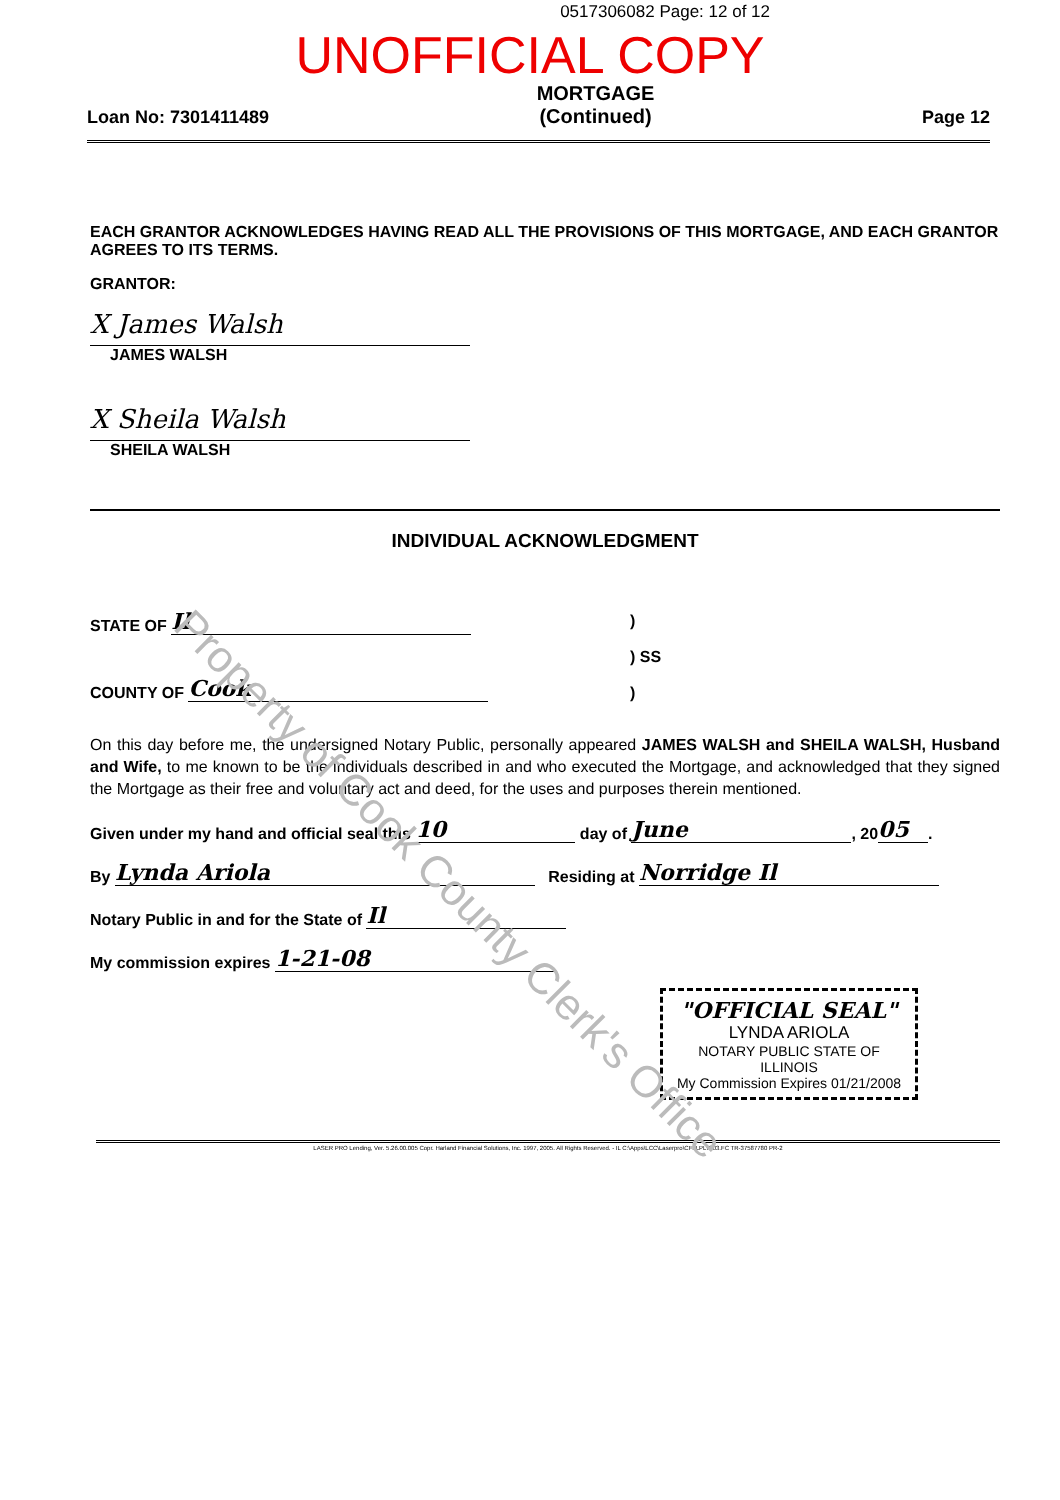0517306082 Page: 12 of 12
UNOFFICIAL COPY
Loan No: 7301411489
MORTGAGE
(Continued)
Page 12
EACH GRANTOR ACKNOWLEDGES HAVING READ ALL THE PROVISIONS OF THIS MORTGAGE, AND EACH GRANTOR AGREES TO ITS TERMS.
GRANTOR:
X James Walsh
JAMES WALSH
X Sheila Walsh
SHEILA WALSH
INDIVIDUAL ACKNOWLEDGMENT
STATE OF Il
COUNTY OF Cook
)
) SS
)
On this day before me, the undersigned Notary Public, personally appeared JAMES WALSH and SHEILA WALSH, Husband and Wife, to me known to be the individuals described in and who executed the Mortgage, and acknowledged that they signed the Mortgage as their free and voluntary act and deed, for the uses and purposes therein mentioned.
Given under my hand and official seal this 10 day of June, 20 05.
By Lynda Ariola Residing at Norridge Il
Notary Public in and for the State of Il
My commission expires 1-21-08
"OFFICIAL SEAL"
LYNDA ARIOLA
NOTARY PUBLIC STATE OF ILLINOIS
My Commission Expires 01/21/2008
LASER PRO Lending, Ver. 5.26.00.005 Copr. Harland Financial Solutions, Inc. 1997, 2005. All Rights Reserved. - IL C:\Apps\LCC\Laserpro\CFI\LPL\G03.FC TR-37587780 PR-2
Property of Cook County Clerk's Office